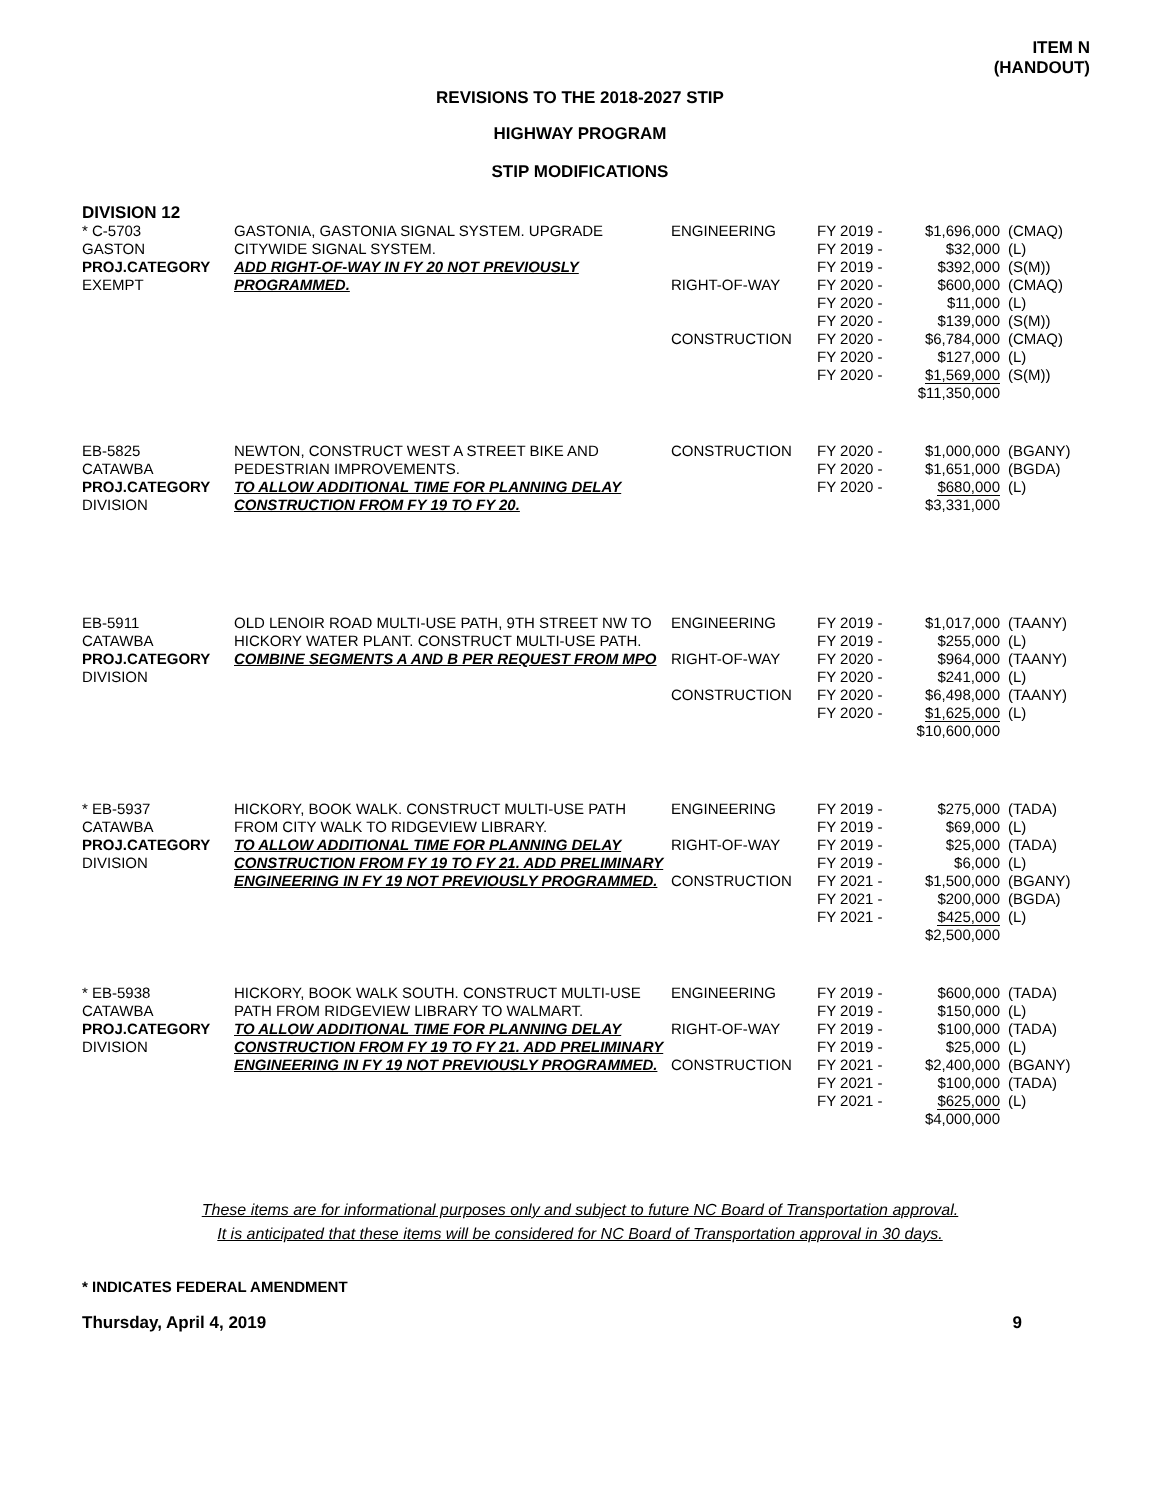ITEM N
(HANDOUT)
REVISIONS TO THE 2018-2027 STIP
HIGHWAY PROGRAM
STIP MODIFICATIONS
DIVISION 12
| * C-5703 GASTON PROJ.CATEGORY EXEMPT | GASTONIA, GASTONIA SIGNAL SYSTEM. UPGRADE CITYWIDE SIGNAL SYSTEM. ADD RIGHT-OF-WAY IN FY 20 NOT PREVIOUSLY PROGRAMMED. | ENGINEERING RIGHT-OF-WAY CONSTRUCTION | FY 2019 - FY 2019 - FY 2019 - FY 2020 - FY 2020 - FY 2020 - FY 2020 - FY 2020 - FY 2020 - | $1,696,000 $32,000 $392,000 $600,000 $11,000 $139,000 $6,784,000 $127,000 $1,569,000 $11,350,000 | (CMAQ) (L) (S(M)) (CMAQ) (L) (S(M)) (CMAQ) (L) (S(M)) |
| EB-5825 CATAWBA PROJ.CATEGORY DIVISION | NEWTON, CONSTRUCT WEST A STREET BIKE AND PEDESTRIAN IMPROVEMENTS. TO ALLOW ADDITIONAL TIME FOR PLANNING DELAY CONSTRUCTION FROM FY 19 TO FY 20. | CONSTRUCTION | FY 2020 - FY 2020 - FY 2020 - | $1,000,000 $1,651,000 $680,000 $3,331,000 | (BGANY) (BGDA) (L) |
| EB-5911 CATAWBA PROJ.CATEGORY DIVISION | OLD LENOIR ROAD MULTI-USE PATH, 9TH STREET NW TO HICKORY WATER PLANT. CONSTRUCT MULTI-USE PATH. COMBINE SEGMENTS A AND B PER REQUEST FROM MPO | ENGINEERING RIGHT-OF-WAY CONSTRUCTION | FY 2019 - FY 2019 - FY 2020 - FY 2020 - FY 2020 - FY 2020 - | $1,017,000 $255,000 $964,000 $241,000 $6,498,000 $1,625,000 $10,600,000 | (TAANY) (L) (TAANY) (L) (TAANY) (L) |
| * EB-5937 CATAWBA PROJ.CATEGORY DIVISION | HICKORY, BOOK WALK. CONSTRUCT MULTI-USE PATH FROM CITY WALK TO RIDGEVIEW LIBRARY. TO ALLOW ADDITIONAL TIME FOR PLANNING DELAY CONSTRUCTION FROM FY 19 TO FY 21. ADD PRELIMINARY ENGINEERING IN FY 19 NOT PREVIOUSLY PROGRAMMED. | ENGINEERING RIGHT-OF-WAY CONSTRUCTION | FY 2019 - FY 2019 - FY 2019 - FY 2019 - FY 2021 - FY 2021 - FY 2021 - | $275,000 $69,000 $25,000 $6,000 $1,500,000 $200,000 $425,000 $2,500,000 | (TADA) (L) (TADA) (L) (BGANY) (BGDA) (L) |
| * EB-5938 CATAWBA PROJ.CATEGORY DIVISION | HICKORY, BOOK WALK SOUTH. CONSTRUCT MULTI-USE PATH FROM RIDGEVIEW LIBRARY TO WALMART. TO ALLOW ADDITIONAL TIME FOR PLANNING DELAY CONSTRUCTION FROM FY 19 TO FY 21. ADD PRELIMINARY ENGINEERING IN FY 19 NOT PREVIOUSLY PROGRAMMED. | ENGINEERING RIGHT-OF-WAY CONSTRUCTION | FY 2019 - FY 2019 - FY 2019 - FY 2019 - FY 2021 - FY 2021 - FY 2021 - | $600,000 $150,000 $100,000 $25,000 $2,400,000 $100,000 $625,000 $4,000,000 | (TADA) (L) (TADA) (L) (BGANY) (TADA) (L) |
These items are for informational purposes only and subject to future NC Board of Transportation approval.
It is anticipated that these items will be considered for NC Board of Transportation approval in 30 days.
* INDICATES FEDERAL AMENDMENT
Thursday, April 4, 2019 9